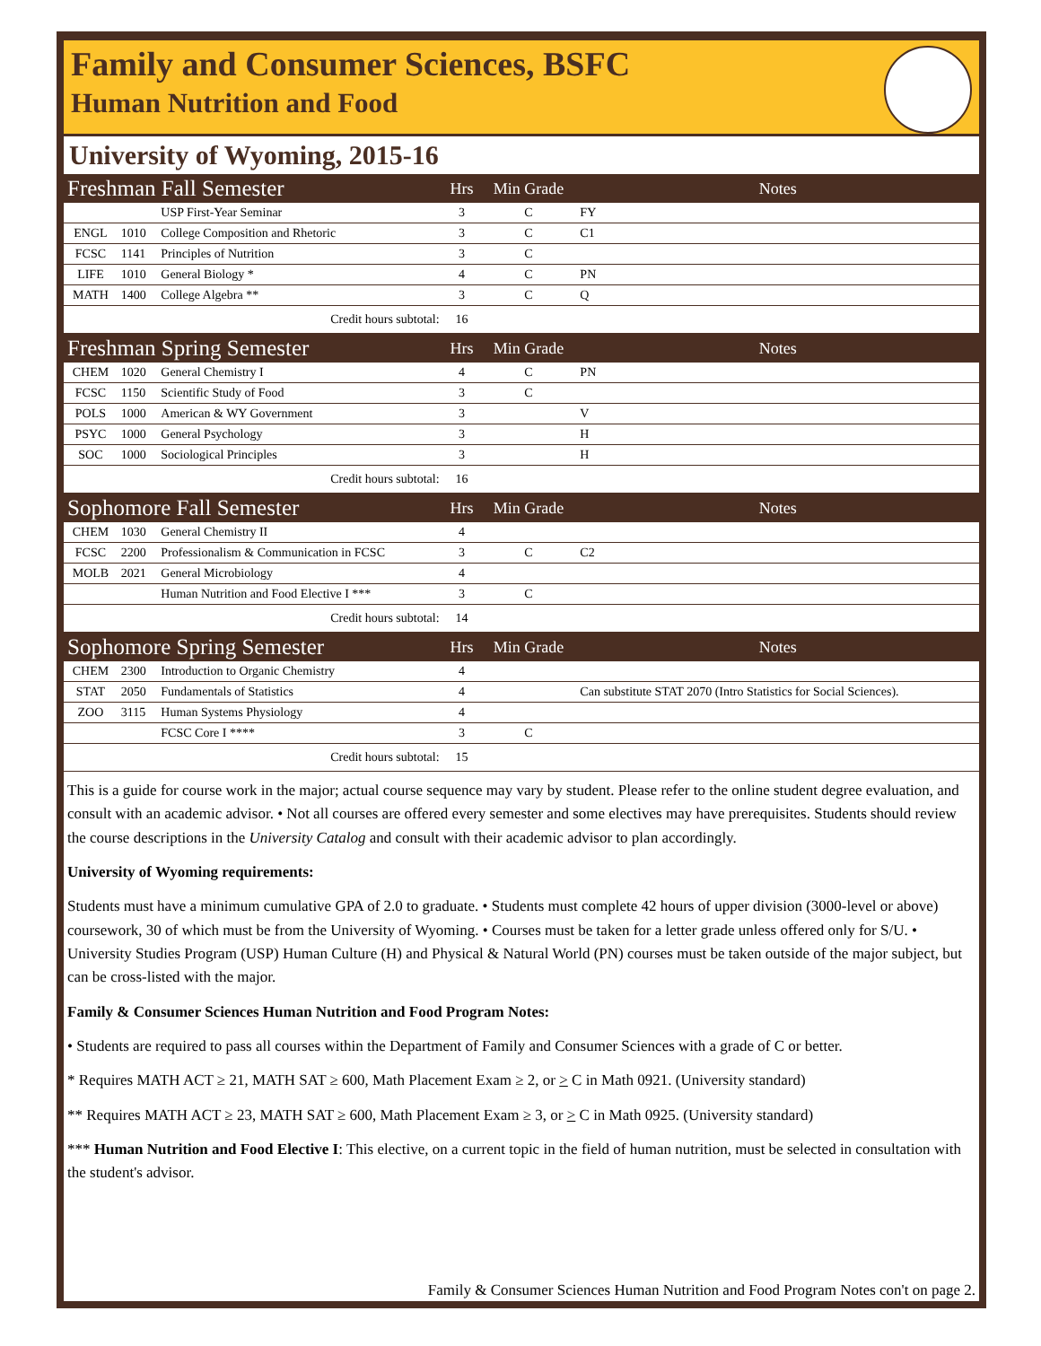Family and Consumer Sciences, BSFC
Human Nutrition and Food
University of Wyoming, 2015-16
| Freshman Fall Semester | | | Hrs | Min Grade | Notes |
| | | USP First-Year Seminar | 3 | C | FY |
| ENGL | 1010 | College Composition and Rhetoric | 3 | C | C1 |
| FCSC | 1141 | Principles of Nutrition | 3 | C | |
| LIFE | 1010 | General Biology * | 4 | C | PN |
| MATH | 1400 | College Algebra ** | 3 | C | Q |
| Credit hours subtotal: | | | 16 | | |
| Freshman Spring Semester | | | Hrs | Min Grade | Notes |
| CHEM | 1020 | General Chemistry I | 4 | C | PN |
| FCSC | 1150 | Scientific Study of Food | 3 | C | |
| POLS | 1000 | American & WY Government | 3 | | V |
| PSYC | 1000 | General Psychology | 3 | | H |
| SOC | 1000 | Sociological Principles | 3 | | H |
| Credit hours subtotal: | | | 16 | | |
| Sophomore Fall Semester | | | Hrs | Min Grade | Notes |
| CHEM | 1030 | General Chemistry II | 4 | | |
| FCSC | 2200 | Professionalism & Communication in FCSC | 3 | C | C2 |
| MOLB | 2021 | General Microbiology | 4 | | |
| | | Human Nutrition and Food Elective I *** | 3 | C | |
| Credit hours subtotal: | | | 14 | | |
| Sophomore Spring Semester | | | Hrs | Min Grade | Notes |
| CHEM | 2300 | Introduction to Organic Chemistry | 4 | | |
| STAT | 2050 | Fundamentals of Statistics | 4 | | Can substitute STAT 2070 (Intro Statistics for Social Sciences). |
| ZOO | 3115 | Human Systems Physiology | 4 | | |
| | | FCSC Core I **** | 3 | C | |
| Credit hours subtotal: | | | 15 | | |
This is a guide for course work in the major; actual course sequence may vary by student. Please refer to the online student degree evaluation, and consult with an academic advisor. • Not all courses are offered every semester and some electives may have prerequisites. Students should review the course descriptions in the University Catalog and consult with their academic advisor to plan accordingly.
University of Wyoming requirements:
Students must have a minimum cumulative GPA of 2.0 to graduate. • Students must complete 42 hours of upper division (3000-level or above) coursework, 30 of which must be from the University of Wyoming. • Courses must be taken for a letter grade unless offered only for S/U. • University Studies Program (USP) Human Culture (H) and Physical & Natural World (PN) courses must be taken outside of the major subject, but can be cross-listed with the major.
Family & Consumer Sciences Human Nutrition and Food Program Notes:
• Students are required to pass all courses within the Department of Family and Consumer Sciences with a grade of C or better.
* Requires MATH ACT ≥ 21, MATH SAT ≥ 600, Math Placement Exam ≥ 2, or > C in Math 0921. (University standard)
** Requires MATH ACT ≥ 23, MATH SAT ≥ 600, Math Placement Exam ≥ 3, or > C in Math 0925. (University standard)
*** Human Nutrition and Food Elective I: This elective, on a current topic in the field of human nutrition, must be selected in consultation with the student's advisor.
Family & Consumer Sciences Human Nutrition and Food Program Notes con't on page 2.